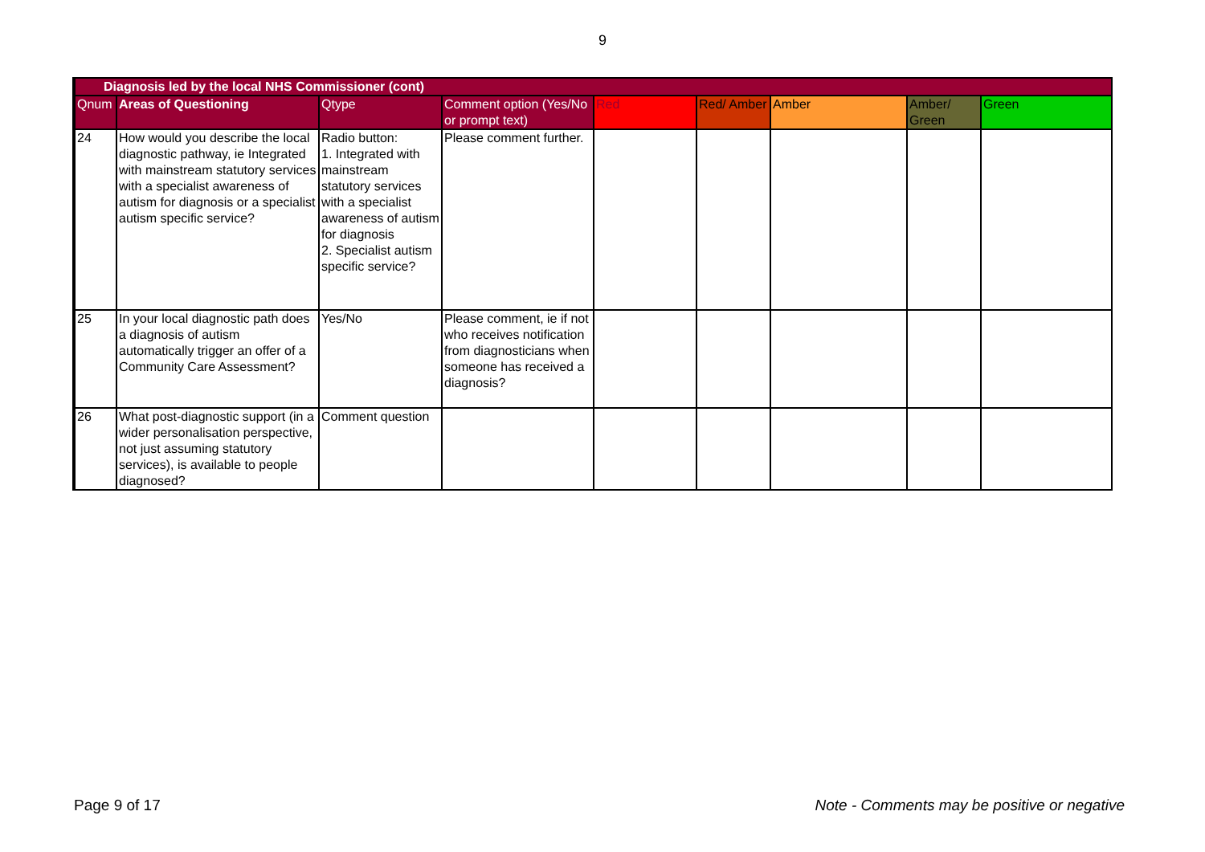9
| Diagnosis led by the local NHS Commissioner (cont) | | | | | | | | |
| Qnum | Areas of Questioning | Qtype | Comment option (Yes/No or prompt text) | Red | Red/ Amber | Amber | Amber/ Green | Green |
| 24 | How would you describe the local diagnostic pathway, ie Integrated with mainstream statutory services with a specialist awareness of autism for diagnosis or a specialist autism specific service? | Radio button: 1. Integrated with mainstream statutory services with a specialist awareness of autism for diagnosis 2. Specialist autism specific service? | Please comment further. | | | | | |
| 25 | In your local diagnostic path does a diagnosis of autism automatically trigger an offer of a Community Care Assessment? | Yes/No | Please comment, ie if not who receives notification from diagnosticians when someone has received a diagnosis? | | | | | |
| 26 | What post-diagnostic support (in a wider personalisation perspective, not just assuming statutory services), is available to people diagnosed? | Comment question | | | | | | |
Page 9 of 17 Note - Comments may be positive or negative